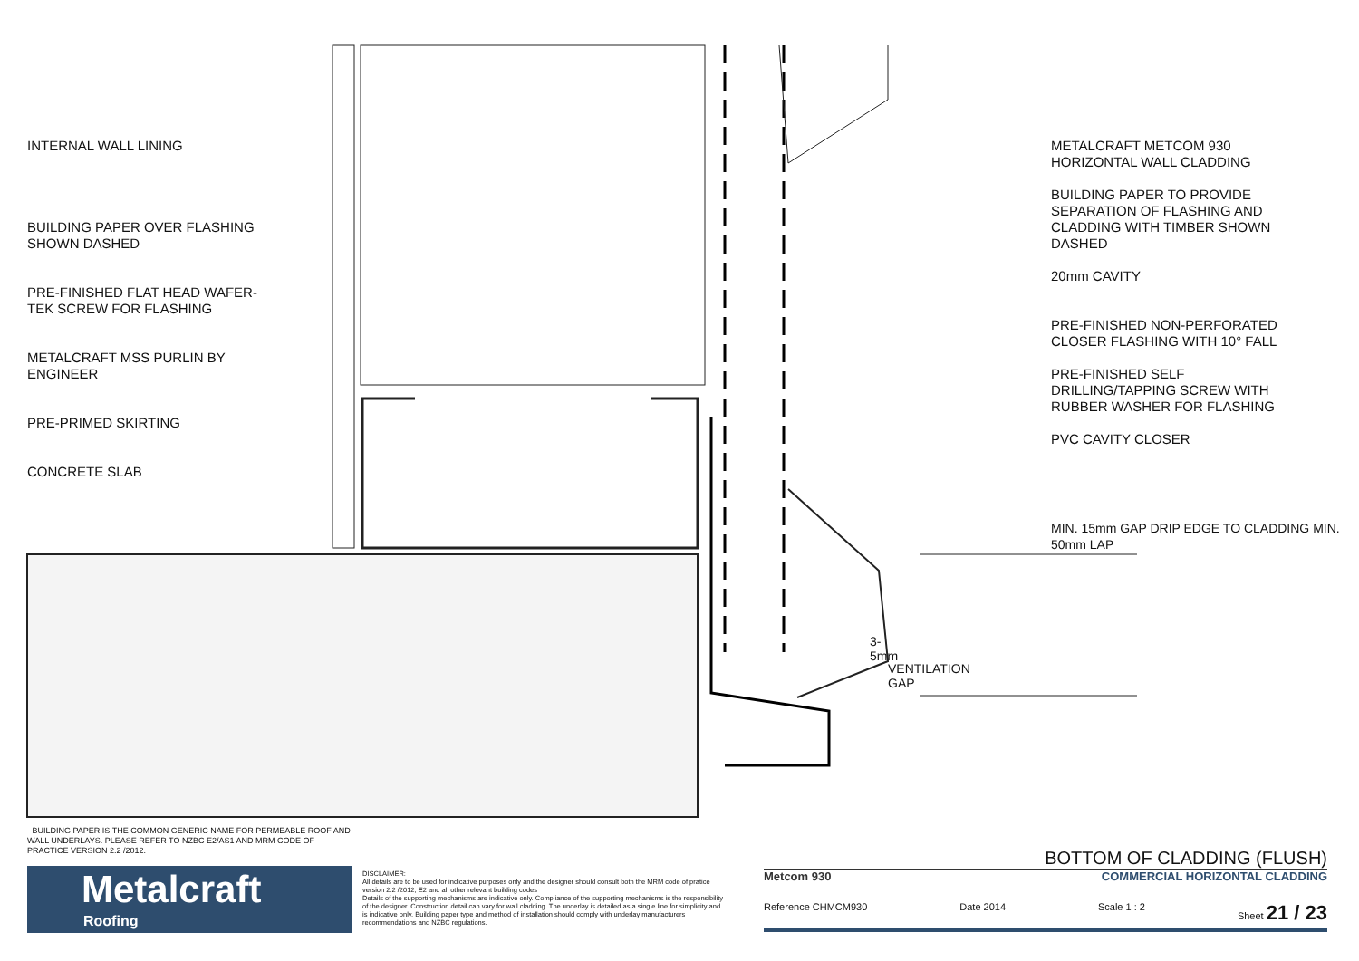INTERNAL WALL LINING
BUILDING PAPER OVER FLASHING
SHOWN DASHED
PRE-FINISHED FLAT HEAD WAFER-
TEK SCREW FOR FLASHING
METALCRAFT MSS PURLIN BY
ENGINEER
PRE-PRIMED SKIRTING
CONCRETE SLAB
3-5mm
VENTILATION GAP
METALCRAFT METCOM 930
HORIZONTAL WALL CLADDING
BUILDING PAPER TO PROVIDE
SEPARATION OF FLASHING AND
CLADDING WITH TIMBER SHOWN
DASHED
20mm CAVITY
PRE-FINISHED NON-PERFORATED
CLOSER FLASHING WITH 10° FALL
PRE-FINISHED SELF
DRILLING/TAPPING SCREW WITH
RUBBER WASHER FOR FLASHING
PVC CAVITY CLOSER
MIN. 15mm GAP DRIP EDGE TO CLADDING MIN. 50mm LAP
- BUILDING PAPER IS THE COMMON GENERIC NAME FOR PERMEABLE ROOF AND WALL UNDERLAYS. PLEASE REFER TO NZBC E2/AS1 AND MRM CODE OF PRACTICE VERSION 2.2 /2012.
Metalcraft
Roofing
DISCLAIMER:
All details are to be used for indicative purposes only and the designer should consult both the MRM code of pratice version 2.2 /2012, E2 and all other relevant building codes
Details of the supporting mechanisms are indicative only. Compliance of the supporting mechanisms is the responsibility of the designer. Construction detail can vary for wall cladding. The underlay is detailed as a single line for simplicity and is indicative only. Building paper type and method of installation should comply with underlay manufacturers recommendations and NZBC regulations.
BOTTOM OF CLADDING (FLUSH)
Metcom 930 COMMERCIAL HORIZONTAL CLADDING
Reference CHMCM930 Date 2014 Scale 1 : 2 Sheet 21 / 23